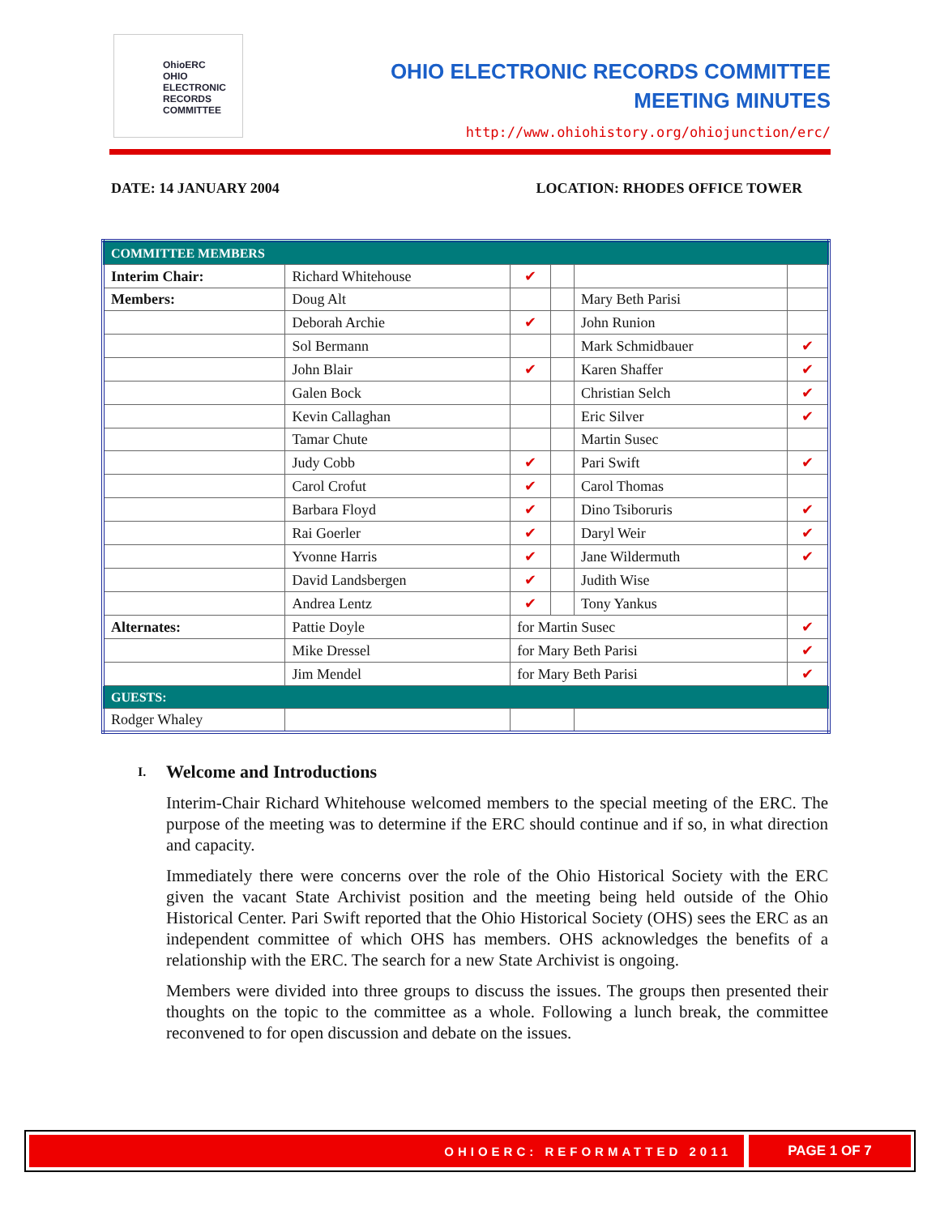OhioERC
OHIO
ELECTRONIC
RECORDS
COMMITTEE
OHIO ELECTRONIC RECORDS COMMITTEE
MEETING MINUTES
http://www.ohiohistory.org/ohiojunction/erc/
DATE: 14 JANUARY 2004 LOCATION: RHODES OFFICE TOWER
| COMMITTEE MEMBERS | | | | | |
| Interim Chair: | Richard Whitehouse | ✔ | | | |
| Members: | Doug Alt | | | Mary Beth Parisi | |
| | Deborah Archie | ✔ | | John Runion | |
| | Sol Bermann | | | Mark Schmidbauer | ✔ |
| | John Blair | ✔ | | Karen Shaffer | ✔ |
| | Galen Bock | | | Christian Selch | ✔ |
| | Kevin Callaghan | | | Eric Silver | ✔ |
| | Tamar Chute | | | Martin Susec | |
| | Judy Cobb | ✔ | | Pari Swift | ✔ |
| | Carol Crofut | ✔ | | Carol Thomas | |
| | Barbara Floyd | ✔ | | Dino Tsiboruris | ✔ |
| | Rai Goerler | ✔ | | Daryl Weir | ✔ |
| | Yvonne Harris | ✔ | | Jane Wildermuth | ✔ |
| | David Landsbergen | ✔ | | Judith Wise | |
| | Andrea Lentz | ✔ | | Tony Yankus | |
| Alternates: | Pattie Doyle | for Martin Susec | | | ✔ |
| | Mike Dressel | for Mary Beth Parisi | | | ✔ |
| | Jim Mendel | for Mary Beth Parisi | | | ✔ |
| GUESTS: | | | | | |
| Rodger Whaley | | | | | |
I. Welcome and Introductions
Interim-Chair Richard Whitehouse welcomed members to the special meeting of the ERC. The purpose of the meeting was to determine if the ERC should continue and if so, in what direction and capacity.
Immediately there were concerns over the role of the Ohio Historical Society with the ERC given the vacant State Archivist position and the meeting being held outside of the Ohio Historical Center. Pari Swift reported that the Ohio Historical Society (OHS) sees the ERC as an independent committee of which OHS has members. OHS acknowledges the benefits of a relationship with the ERC. The search for a new State Archivist is ongoing.
Members were divided into three groups to discuss the issues. The groups then presented their thoughts on the topic to the committee as a whole. Following a lunch break, the committee reconvened to for open discussion and debate on the issues.
OHIOERC: REFORMATTED 2011 PAGE 1 OF 7